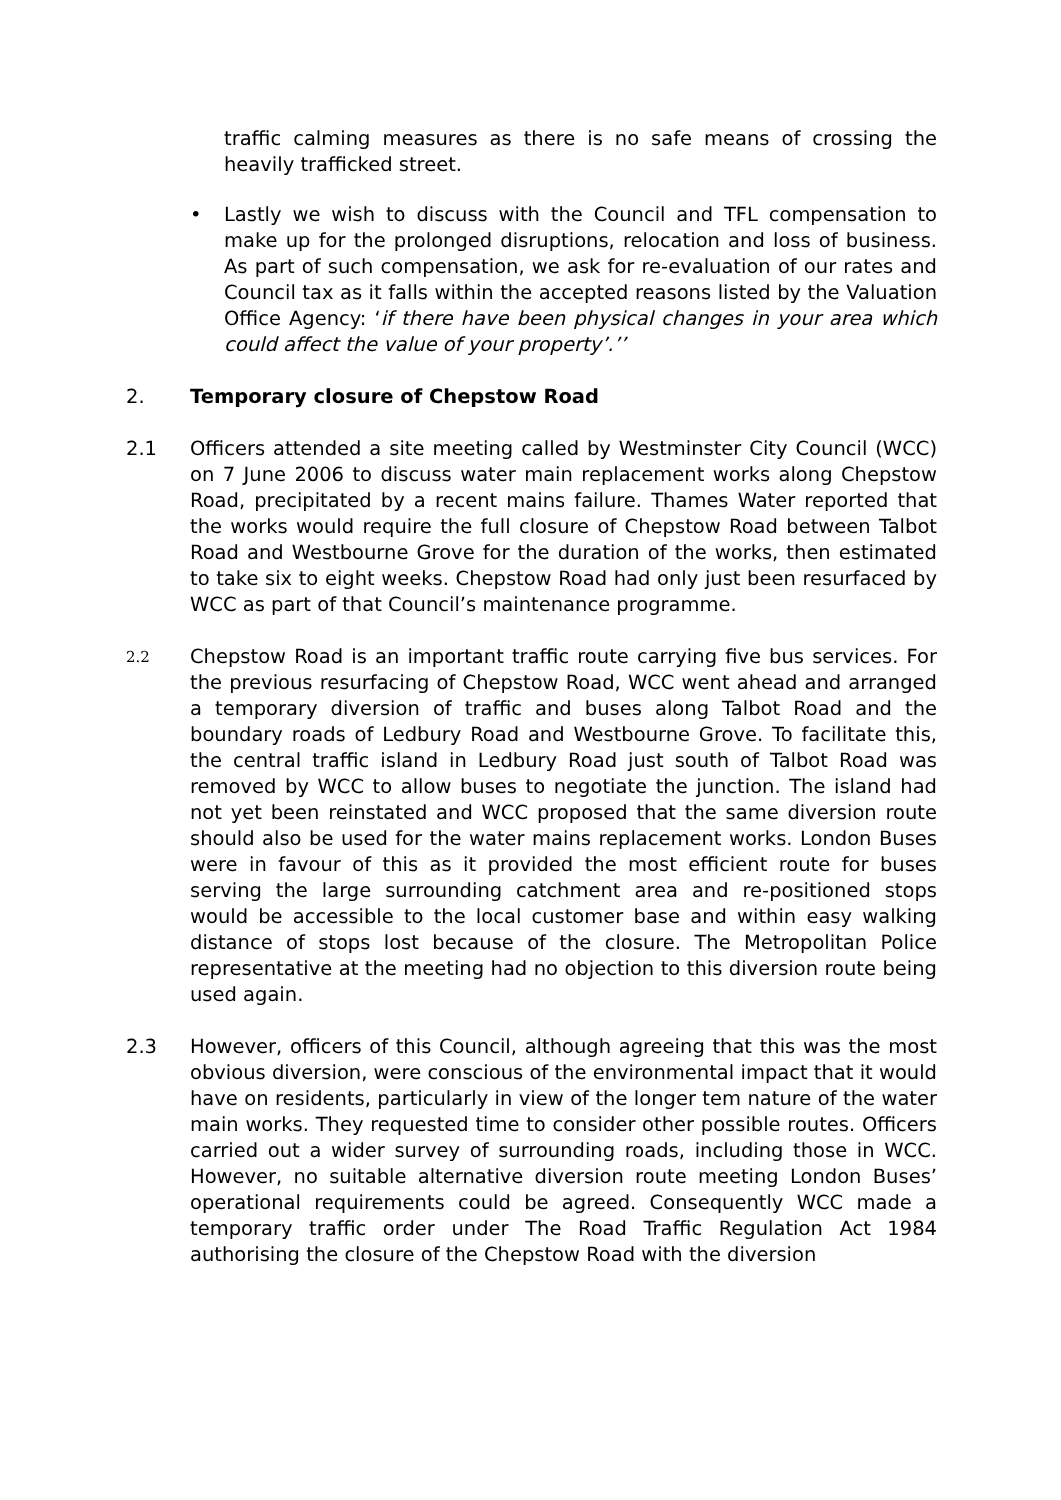traffic calming measures as there is no safe means of crossing the heavily trafficked street.
• Lastly we wish to discuss with the Council and TFL compensation to make up for the prolonged disruptions, relocation and loss of business. As part of such compensation, we ask for re-evaluation of our rates and Council tax as it falls within the accepted reasons listed by the Valuation Office Agency: ‘if there have been physical changes in your area which could affect the value of your property’.’’
2. Temporary closure of Chepstow Road
2.1 Officers attended a site meeting called by Westminster City Council (WCC) on 7 June 2006 to discuss water main replacement works along Chepstow Road, precipitated by a recent mains failure. Thames Water reported that the works would require the full closure of Chepstow Road between Talbot Road and Westbourne Grove for the duration of the works, then estimated to take six to eight weeks. Chepstow Road had only just been resurfaced by WCC as part of that Council’s maintenance programme.
2.2
Chepstow Road is an important traffic route carrying five bus services. For the previous resurfacing of Chepstow Road, WCC went ahead and arranged a temporary diversion of traffic and buses along Talbot Road and the boundary roads of Ledbury Road and Westbourne Grove. To facilitate this, the central traffic island in Ledbury Road just south of Talbot Road was removed by WCC to allow buses to negotiate the junction. The island had not yet been reinstated and WCC proposed that the same diversion route should also be used for the water mains replacement works. London Buses were in favour of this as it provided the most efficient route for buses serving the large surrounding catchment area and re-positioned stops would be accessible to the local customer base and within easy walking distance of stops lost because of the closure. The Metropolitan Police representative at the meeting had no objection to this diversion route being used again.
2.3 However, officers of this Council, although agreeing that this was the most obvious diversion, were conscious of the environmental impact that it would have on residents, particularly in view of the longer tem nature of the water main works. They requested time to consider other possible routes. Officers carried out a wider survey of surrounding roads, including those in WCC. However, no suitable alternative diversion route meeting London Buses’ operational requirements could be agreed. Consequently WCC made a temporary traffic order under The Road Traffic Regulation Act 1984 authorising the closure of the Chepstow Road with the diversion